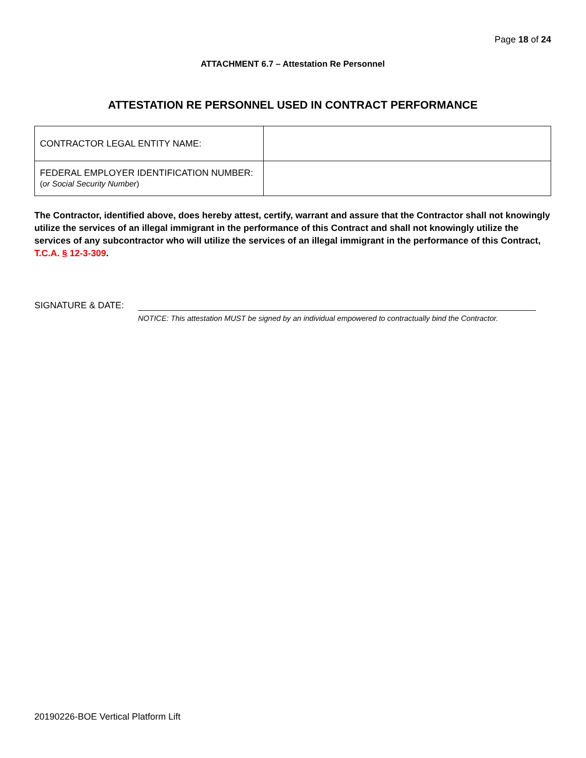Page 18 of 24
ATTACHMENT 6.7 – Attestation Re Personnel
ATTESTATION RE PERSONNEL USED IN CONTRACT PERFORMANCE
| CONTRACTOR LEGAL ENTITY NAME: | |
| FEDERAL EMPLOYER IDENTIFICATION NUMBER: ( or Social Security Number ) | |
The Contractor, identified above, does hereby attest, certify, warrant and assure that the Contractor shall not knowingly utilize the services of an illegal immigrant in the performance of this Contract and shall not knowingly utilize the services of any subcontractor who will utilize the services of an illegal immigrant in the performance of this Contract, T.C.A. § 12-3-309.
SIGNATURE & DATE:
NOTICE: This attestation MUST be signed by an individual empowered to contractually bind the Contractor.
20190226-BOE Vertical Platform Lift